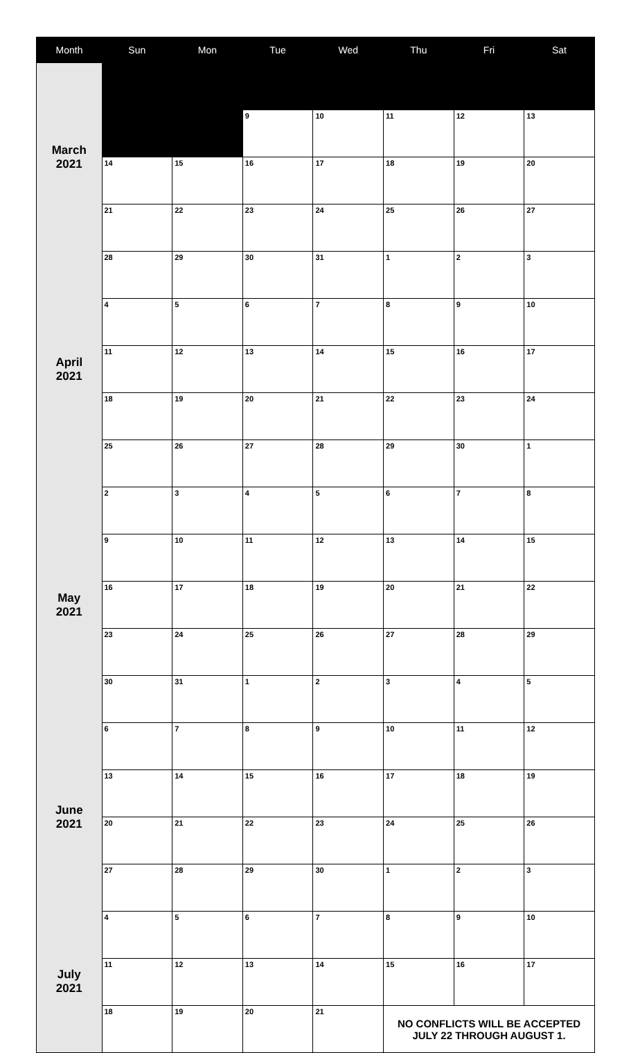| Month | Sun | Mon | Tue | Wed | Thu | Fri | Sat |
| --- | --- | --- | --- | --- | --- | --- | --- |
| March 2021 | | | | | | | |
| | | | 9 | 10 | 11 | 12 | 13 |
| | 14 | 15 | 16 | 17 | 18 | 19 | 20 |
| | 21 | 22 | 23 | 24 | 25 | 26 | 27 |
| April 2021 | 28 | 29 | 30 | 31 | 1 | 2 | 3 |
| | 4 | 5 | 6 | 7 | 8 | 9 | 10 |
| | 11 | 12 | 13 | 14 | 15 | 16 | 17 |
| | 18 | 19 | 20 | 21 | 22 | 23 | 24 |
| | 25 | 26 | 27 | 28 | 29 | 30 | 1 |
| May 2021 | 2 | 3 | 4 | 5 | 6 | 7 | 8 |
| | 9 | 10 | 11 | 12 | 13 | 14 | 15 |
| | 16 | 17 | 18 | 19 | 20 | 21 | 22 |
| | 23 | 24 | 25 | 26 | 27 | 28 | 29 |
| | 30 | 31 | 1 | 2 | 3 | 4 | 5 |
| June 2021 | 6 | 7 | 8 | 9 | 10 | 11 | 12 |
| | 13 | 14 | 15 | 16 | 17 | 18 | 19 |
| | 20 | 21 | 22 | 23 | 24 | 25 | 26 |
| | 27 | 28 | 29 | 30 | 1 | 2 | 3 |
| July 2021 | 4 | 5 | 6 | 7 | 8 | 9 | 10 |
| | 11 | 12 | 13 | 14 | 15 | 16 | 17 |
| | 18 | 19 | 20 | 21 | NO CONFLICTS WILL BE ACCEPTED JULY 22 THROUGH AUGUST 1. | | |